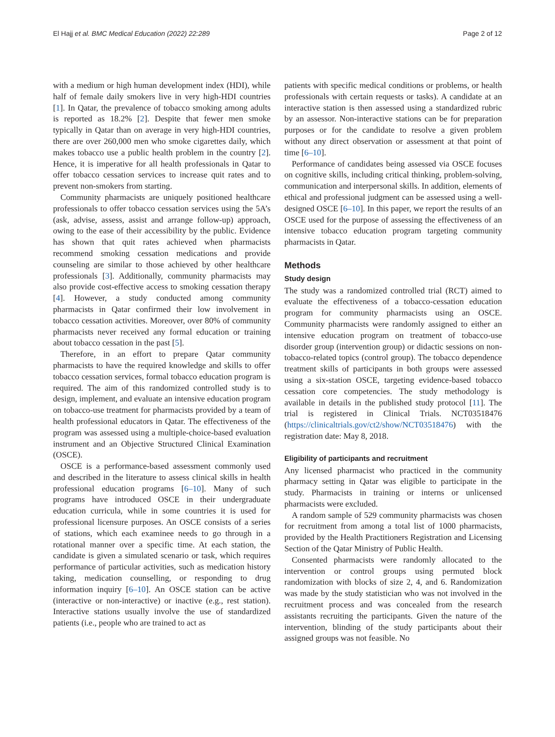El Hajj et al. BMC Medical Education (2022) 22:289 Page 2 of 12
with a medium or high human development index (HDI), while half of female daily smokers live in very high-HDI countries [1]. In Qatar, the prevalence of tobacco smoking among adults is reported as 18.2% [2]. Despite that fewer men smoke typically in Qatar than on average in very high-HDI countries, there are over 260,000 men who smoke cigarettes daily, which makes tobacco use a public health problem in the country [2]. Hence, it is imperative for all health professionals in Qatar to offer tobacco cessation services to increase quit rates and to prevent non-smokers from starting.
Community pharmacists are uniquely positioned healthcare professionals to offer tobacco cessation services using the 5A’s (ask, advise, assess, assist and arrange follow-up) approach, owing to the ease of their accessibility by the public. Evidence has shown that quit rates achieved when pharmacists recommend smoking cessation medications and provide counseling are similar to those achieved by other healthcare professionals [3]. Additionally, community pharmacists may also provide cost-effective access to smoking cessation therapy [4]. However, a study conducted among community pharmacists in Qatar confirmed their low involvement in tobacco cessation activities. Moreover, over 80% of community pharmacists never received any formal education or training about tobacco cessation in the past [5].
Therefore, in an effort to prepare Qatar community pharmacists to have the required knowledge and skills to offer tobacco cessation services, formal tobacco education program is required. The aim of this randomized controlled study is to design, implement, and evaluate an intensive education program on tobacco-use treatment for pharmacists provided by a team of health professional educators in Qatar. The effectiveness of the program was assessed using a multiple-choice-based evaluation instrument and an Objective Structured Clinical Examination (OSCE).
OSCE is a performance-based assessment commonly used and described in the literature to assess clinical skills in health professional education programs [6–10]. Many of such programs have introduced OSCE in their undergraduate education curricula, while in some countries it is used for professional licensure purposes. An OSCE consists of a series of stations, which each examinee needs to go through in a rotational manner over a specific time. At each station, the candidate is given a simulated scenario or task, which requires performance of particular activities, such as medication history taking, medication counselling, or responding to drug information inquiry [6–10]. An OSCE station can be active (interactive or non-interactive) or inactive (e.g., rest station). Interactive stations usually involve the use of standardized patients (i.e., people who are trained to act as
patients with specific medical conditions or problems, or health professionals with certain requests or tasks). A candidate at an interactive station is then assessed using a standardized rubric by an assessor. Non-interactive stations can be for preparation purposes or for the candidate to resolve a given problem without any direct observation or assessment at that point of time [6–10].
Performance of candidates being assessed via OSCE focuses on cognitive skills, including critical thinking, problem-solving, communication and interpersonal skills. In addition, elements of ethical and professional judgment can be assessed using a well-designed OSCE [6–10]. In this paper, we report the results of an OSCE used for the purpose of assessing the effectiveness of an intensive tobacco education program targeting community pharmacists in Qatar.
Methods
Study design
The study was a randomized controlled trial (RCT) aimed to evaluate the effectiveness of a tobacco-cessation education program for community pharmacists using an OSCE. Community pharmacists were randomly assigned to either an intensive education program on treatment of tobacco-use disorder group (intervention group) or didactic sessions on non-tobacco-related topics (control group). The tobacco dependence treatment skills of participants in both groups were assessed using a six-station OSCE, targeting evidence-based tobacco cessation core competencies. The study methodology is available in details in the published study protocol [11]. The trial is registered in Clinical Trials. NCT03518476 (https://clinicaltrials.gov/ct2/show/NCT03518476) with the registration date: May 8, 2018.
Eligibility of participants and recruitment
Any licensed pharmacist who practiced in the community pharmacy setting in Qatar was eligible to participate in the study. Pharmacists in training or interns or unlicensed pharmacists were excluded.
A random sample of 529 community pharmacists was chosen for recruitment from among a total list of 1000 pharmacists, provided by the Health Practitioners Registration and Licensing Section of the Qatar Ministry of Public Health.
Consented pharmacists were randomly allocated to the intervention or control groups using permuted block randomization with blocks of size 2, 4, and 6. Randomization was made by the study statistician who was not involved in the recruitment process and was concealed from the research assistants recruiting the participants. Given the nature of the intervention, blinding of the study participants about their assigned groups was not feasible. No